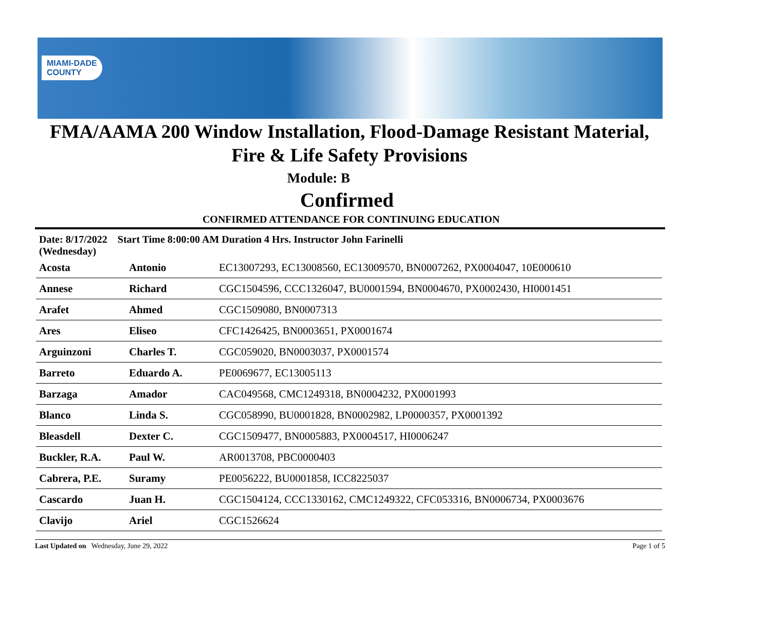MIAMI-DADE
COUNTY
FMA/AAMA 200 Window Installation, Flood-Damage Resistant Material,
Fire & Life Safety Provisions
Module: B
Confirmed
CONFIRMED ATTENDANCE FOR CONTINUING EDUCATION
Date: 8/17/2022 Start Time 8:00:00 AM Duration 4 Hrs. Instructor John Farinelli
(Wednesday)
| Acosta | Antonio | EC13007293, EC13008560, EC13009570, BN0007262, PX0004047, 10E000610 |
| Annese | Richard | CGC1504596, CCC1326047, BU0001594, BN0004670, PX0002430, HI0001451 |
| Arafet | Ahmed | CGC1509080, BN0007313 |
| Ares | Eliseo | CFC1426425, BN0003651, PX0001674 |
| Arguinzoni | Charles T. | CGC059020, BN0003037, PX0001574 |
| Barreto | Eduardo A. | PE0069677, EC13005113 |
| Barzaga | Amador | CAC049568, CMC1249318, BN0004232, PX0001993 |
| Blanco | Linda S. | CGC058990, BU0001828, BN0002982, LP0000357, PX0001392 |
| Bleasdell | Dexter C. | CGC1509477, BN0005883, PX0004517, HI0006247 |
| Buckler, R.A. | Paul W. | AR0013708, PBC0000403 |
| Cabrera, P.E. | Suramy | PE0056222, BU0001858, ICC8225037 |
| Cascardo | Juan H. | CGC1504124, CCC1330162, CMC1249322, CFC053316, BN0006734, PX0003676 |
| Clavijo | Ariel | CGC1526624 |
Last Updated on Wednesday, June 29, 2022 Page 1 of 5